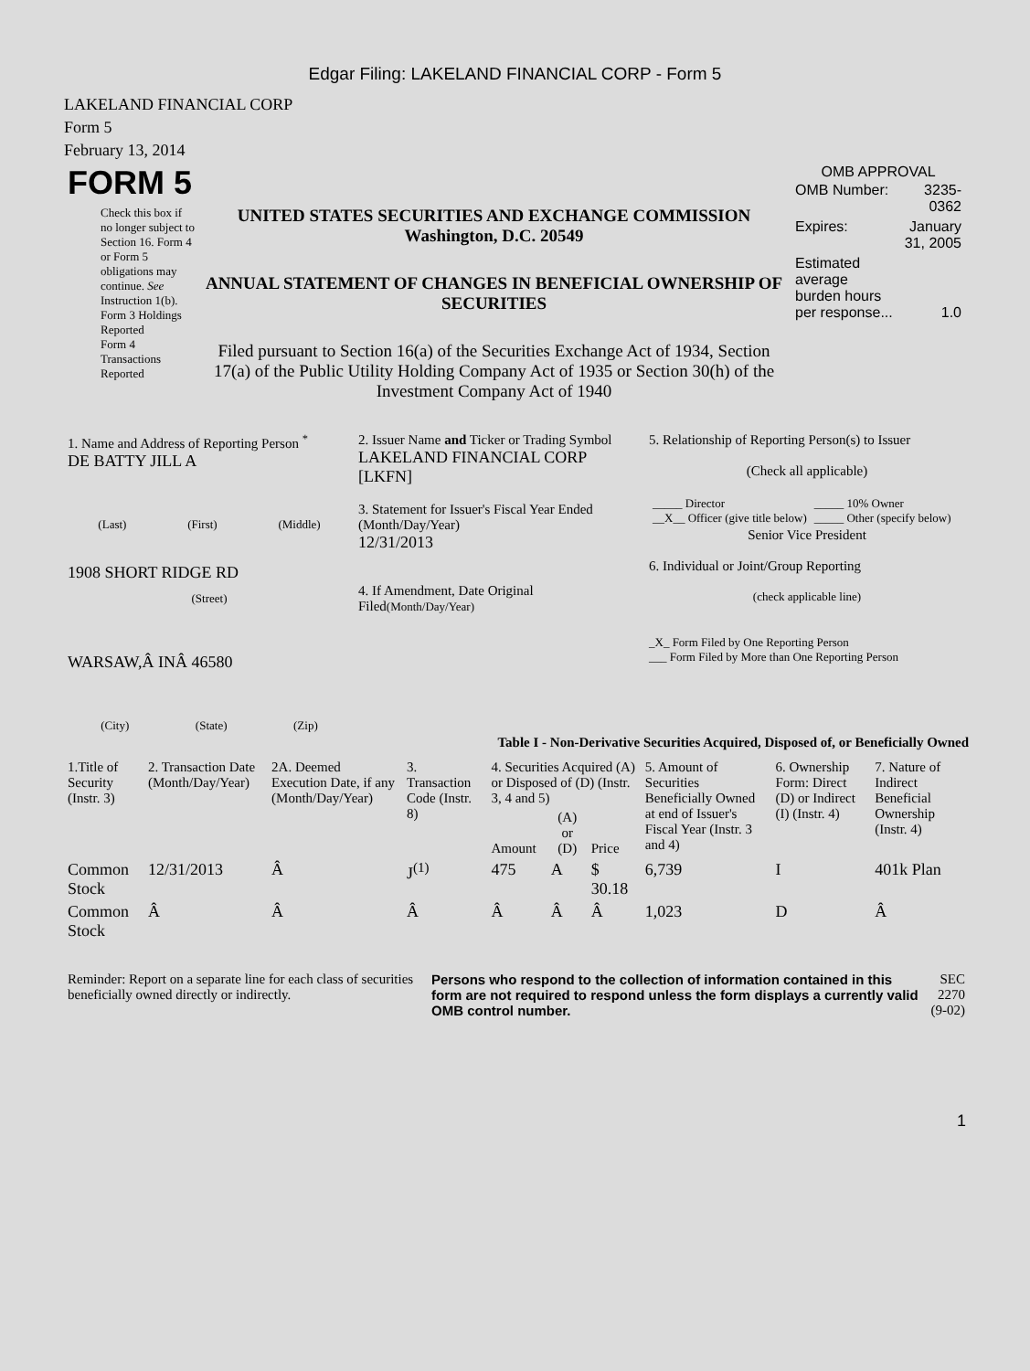Edgar Filing: LAKELAND FINANCIAL CORP - Form 5
LAKELAND FINANCIAL CORP
Form 5
February 13, 2014
| FORM 5 | | OMB APPROVAL / OMB Number: / 3235-0362 / / Expires: / January 31, 2005 / / Estimated average burden hours per response... / 1.0 / |
| Check this box if no longer subject to Section 16. Form 4 or Form 5 obligations may continue. See Instruction 1(b). Form 3 Holdings Reported Form 4 Transactions Reported | UNITED STATES SECURITIES AND EXCHANGE COMMISSION Washington, D.C. 20549 ANNUAL STATEMENT OF CHANGES IN BENEFICIAL OWNERSHIP OF SECURITIES Filed pursuant to Section 16(a) of the Securities Exchange Act of 1934, Section 17(a) of the Public Utility Holding Company Act of 1935 or Section 30(h) of the Investment Company Act of 1940 | |
| 1. Name and Address of Reporting Person <sup>*</sup> DE BATTY JILL A (Last) (First) (Middle) 1908 SHORT RIDGE RD (Street) WARSAW,Â INÂ 46580 (City) (State) (Zip) | 2. Issuer Name and Ticker or Trading Symbol LAKELAND FINANCIAL CORP [LKFN] 3. Statement for Issuer's Fiscal Year Ended (Month/Day/Year) 12/31/2013 4. If Amendment, Date Original Filed (Month/Day/Year) | 5. Relationship of Reporting Person(s) to Issuer (Check all applicable) / _____ Director __X__ Officer (give title below) / _____ 10% Owner _____ Other (specify below) / Senior Vice President 6. Individual or Joint/Group Reporting (check applicable line) _X_ Form Filed by One Reporting Person ___ Form Filed by More than One Reporting Person |
Table I - Non-Derivative Securities Acquired, Disposed of, or Beneficially Owned
| 1.Title of Security (Instr. 3) | 2. Transaction Date (Month/Day/Year) | 2A. Deemed Execution Date, if any (Month/Day/Year) | 3. Transaction Code (Instr. 8) | 4. Securities Acquired (A) or Disposed of (D) (Instr. 3, 4 and 5) | | | 5. Amount of Securities Beneficially Owned at end of Issuer's Fiscal Year (Instr. 3 and 4) | 6. Ownership Form: Direct (D) or Indirect (I) (Instr. 4) | 7. Nature of Indirect Beneficial Ownership (Instr. 4) |
| --- | --- | --- | --- | --- | --- | --- | --- | --- | --- |
| | | | | Amount | (A) or (D) | Price | | | |
| Common Stock | 12/31/2013 | Â | J<sup>(1)</sup> | 475 | A | $ 30.18 | 6,739 | I | 401k Plan |
| Common Stock | Â | Â | Â | Â | Â | Â | 1,023 | D | Â |
| Reminder: Report on a separate line for each class of securities beneficially owned directly or indirectly. | Persons who respond to the collection of information contained in this form are not required to respond unless the form displays a currently valid OMB control number. | SEC 2270 (9-02) |
1